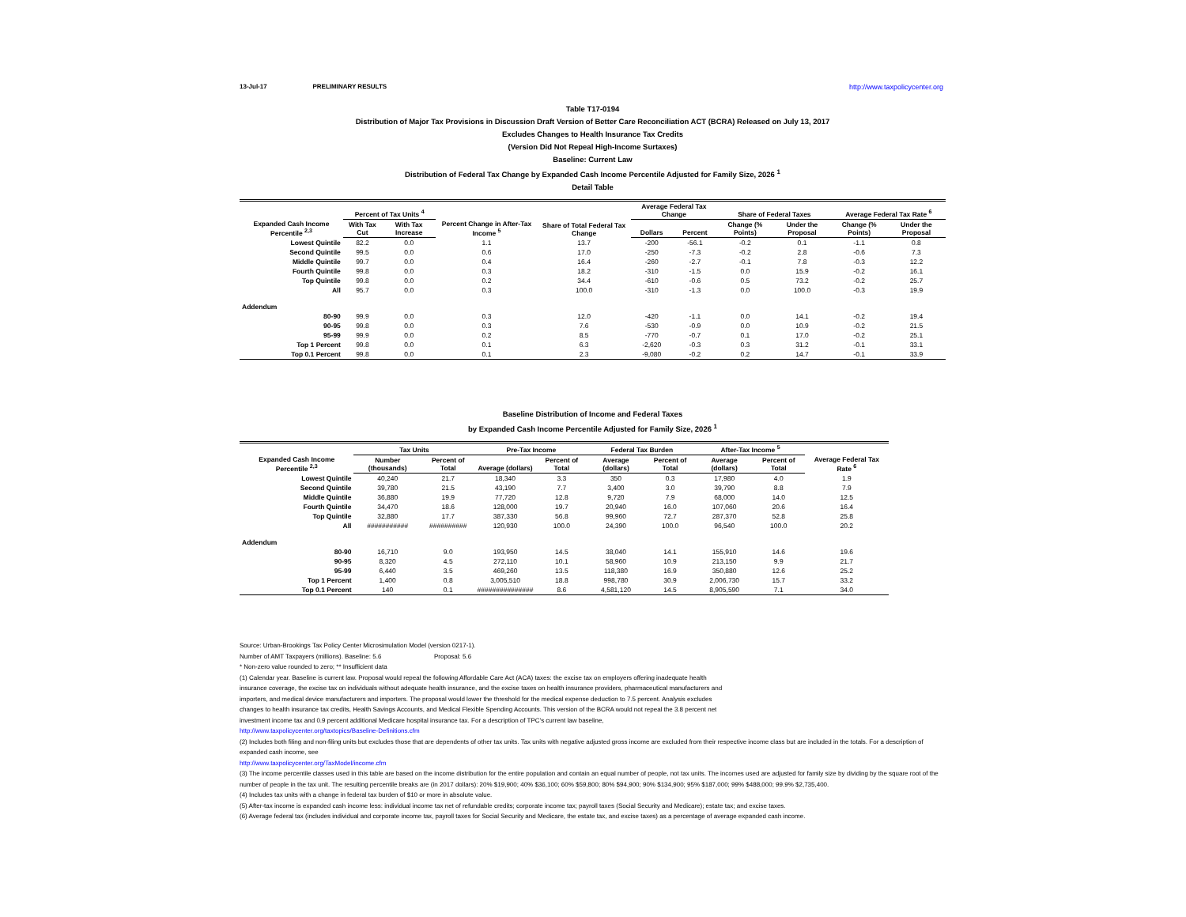13-Jul-17 PRELIMINARY RESULTS http://www.taxpolicycenter.org
Table T17-0194
Distribution of Major Tax Provisions in Discussion Draft Version of Better Care Reconciliation ACT (BCRA) Released on July 13, 2017
Excludes Changes to Health Insurance Tax Credits
(Version Did Not Repeal High-Income Surtaxes)
Baseline: Current Law
Distribution of Federal Tax Change by Expanded Cash Income Percentile Adjusted for Family Size, 2026 <sup>1</sup>
Detail Table
| Expanded Cash Income Percentile <sup>2,3</sup> | Percent of Tax Units <sup>4</sup> | | Percent Change in After-Tax Income <sup>5</sup> | Share of Total Federal Tax Change | Average Federal Tax Change | | Share of Federal Taxes | | Average Federal Tax Rate <sup>6</sup> | |
| --- | --- | --- | --- | --- | --- | --- | --- | --- | --- | --- |
| | With Tax Cut | With Tax Increase | | | Dollars | Percent | Change (% Points) | Under the Proposal | Change (% Points) | Under the Proposal |
| Lowest Quintile | 82.2 | 0.0 | 1.1 | 13.7 | -200 | -56.1 | -0.2 | 0.1 | -1.1 | 0.8 |
| Second Quintile | 99.5 | 0.0 | 0.6 | 17.0 | -250 | -7.3 | -0.2 | 2.8 | -0.6 | 7.3 |
| Middle Quintile | 99.7 | 0.0 | 0.4 | 16.4 | -260 | -2.7 | -0.1 | 7.8 | -0.3 | 12.2 |
| Fourth Quintile | 99.8 | 0.0 | 0.3 | 18.2 | -310 | -1.5 | 0.0 | 15.9 | -0.2 | 16.1 |
| Top Quintile | 99.8 | 0.0 | 0.2 | 34.4 | -610 | -0.6 | 0.5 | 73.2 | -0.2 | 25.7 |
| All | 95.7 | 0.0 | 0.3 | 100.0 | -310 | -1.3 | 0.0 | 100.0 | -0.3 | 19.9 |
| Addendum | | | | | | | | | | |
| 80-90 | 99.9 | 0.0 | 0.3 | 12.0 | -420 | -1.1 | 0.0 | 14.1 | -0.2 | 19.4 |
| 90-95 | 99.8 | 0.0 | 0.3 | 7.6 | -530 | -0.9 | 0.0 | 10.9 | -0.2 | 21.5 |
| 95-99 | 99.9 | 0.0 | 0.2 | 8.5 | -770 | -0.7 | 0.1 | 17.0 | -0.2 | 25.1 |
| Top 1 Percent | 99.8 | 0.0 | 0.1 | 6.3 | -2,620 | -0.3 | 0.3 | 31.2 | -0.1 | 33.1 |
| Top 0.1 Percent | 99.8 | 0.0 | 0.1 | 2.3 | -9,080 | -0.2 | 0.2 | 14.7 | -0.1 | 33.9 |
Baseline Distribution of Income and Federal Taxes
by Expanded Cash Income Percentile Adjusted for Family Size, 2026 <sup>1</sup>
| Expanded Cash Income Percentile <sup>2,3</sup> | Tax Units | | Pre-Tax Income | | Federal Tax Burden | | After-Tax Income <sup>5</sup> | | Average Federal Tax Rate <sup>6</sup> |
| --- | --- | --- | --- | --- | --- | --- | --- | --- | --- |
| | Number (thousands) | Percent of Total | Average (dollars) | Percent of Total | Average (dollars) | Percent of Total | Average (dollars) | Percent of Total | |
| Lowest Quintile | 40,240 | 21.7 | 18,340 | 3.3 | 350 | 0.3 | 17,980 | 4.0 | 1.9 |
| Second Quintile | 39,780 | 21.5 | 43,190 | 7.7 | 3,400 | 3.0 | 39,790 | 8.8 | 7.9 |
| Middle Quintile | 36,880 | 19.9 | 77,720 | 12.8 | 9,720 | 7.9 | 68,000 | 14.0 | 12.5 |
| Fourth Quintile | 34,470 | 18.6 | 128,000 | 19.7 | 20,940 | 16.0 | 107,060 | 20.6 | 16.4 |
| Top Quintile | 32,880 | 17.7 | 387,330 | 56.8 | 99,960 | 72.7 | 287,370 | 52.8 | 25.8 |
| All | ########### | ########## | 120,930 | 100.0 | 24,390 | 100.0 | 96,540 | 100.0 | 20.2 |
| Addendum | | | | | | | | | |
| 80-90 | 16,710 | 9.0 | 193,950 | 14.5 | 38,040 | 14.1 | 155,910 | 14.6 | 19.6 |
| 90-95 | 8,320 | 4.5 | 272,110 | 10.1 | 58,960 | 10.9 | 213,150 | 9.9 | 21.7 |
| 95-99 | 6,440 | 3.5 | 469,260 | 13.5 | 118,380 | 16.9 | 350,880 | 12.6 | 25.2 |
| Top 1 Percent | 1,400 | 0.8 | 3,005,510 | 18.8 | 998,780 | 30.9 | 2,006,730 | 15.7 | 33.2 |
| Top 0.1 Percent | 140 | 0.1 | ############### | 8.6 | 4,581,120 | 14.5 | 8,905,590 | 7.1 | 34.0 |
Source: Urban-Brookings Tax Policy Center Microsimulation Model (version 0217-1).
Number of AMT Taxpayers (millions). Baseline: 5.6 Proposal: 5.6
* Non-zero value rounded to zero; ** Insufficient data
(1) Calendar year. Baseline is current law. Proposal would repeal the following Affordable Care Act (ACA) taxes: the excise tax on employers offering inadequate health
insurance coverage, the excise tax on individuals without adequate health insurance, and the excise taxes on health insurance providers, pharmaceutical manufacturers and
importers, and medical device manufacturers and importers. The proposal would lower the threshold for the medical expense deduction to 7.5 percent. Analysis excludes
changes to health insurance tax credits, Health Savings Accounts, and Medical Flexible Spending Accounts. This version of the BCRA would not repeal the 3.8 percent net
investment income tax and 0.9 percent additional Medicare hospital insurance tax. For a description of TPC's current law baseline,
http://www.taxpolicycenter.org/taxtopics/Baseline-Definitions.cfm
(2) Includes both filing and non-filing units but excludes those that are dependents of other tax units. Tax units with negative adjusted gross income are excluded from their respective income class but are included in the totals. For a description of expanded cash income, see
http://www.taxpolicycenter.org/TaxModel/income.cfm
(3) The income percentile classes used in this table are based on the income distribution for the entire population and contain an equal number of people, not tax units. The incomes used are adjusted for family size by dividing by the square root of the number of people in the tax unit. The resulting percentile breaks are (in 2017 dollars): 20% $19,900; 40% $36,100; 60% $59,800; 80% $94,900; 90% $134,900; 95% $187,000; 99% $488,000; 99.9% $2,735,400.
(4) Includes tax units with a change in federal tax burden of $10 or more in absolute value.
(5) After-tax income is expanded cash income less: individual income tax net of refundable credits; corporate income tax; payroll taxes (Social Security and Medicare); estate tax; and excise taxes.
(6) Average federal tax (includes individual and corporate income tax, payroll taxes for Social Security and Medicare, the estate tax, and excise taxes) as a percentage of average expanded cash income.